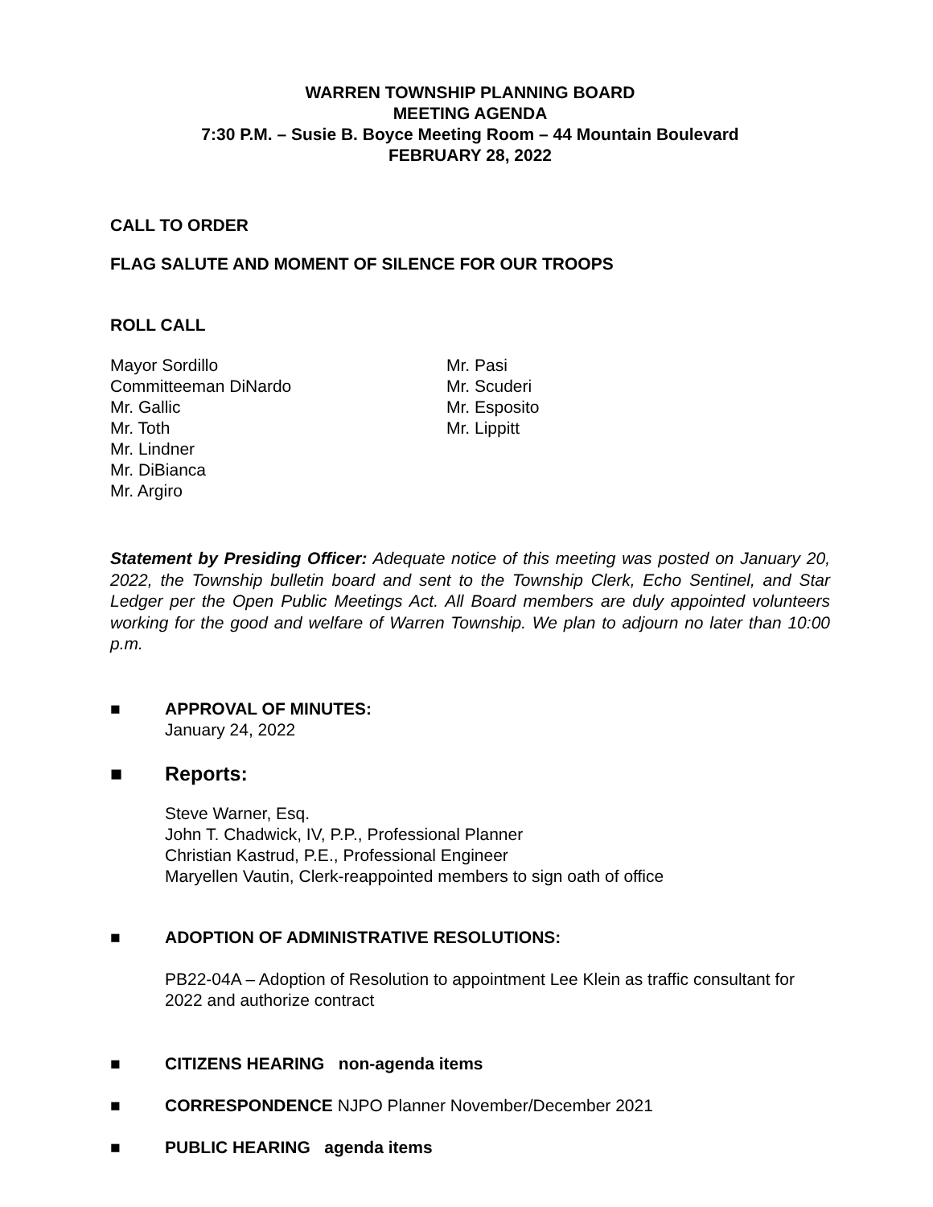WARREN TOWNSHIP PLANNING BOARD
MEETING AGENDA
7:30 P.M. – Susie B. Boyce Meeting Room – 44 Mountain Boulevard
FEBRUARY 28, 2022
CALL TO ORDER
FLAG SALUTE AND MOMENT OF SILENCE FOR OUR TROOPS
ROLL CALL
Mayor Sordillo
Committeeman DiNardo
Mr. Gallic
Mr. Toth
Mr. Lindner
Mr. DiBianca
Mr. Argiro
Mr. Pasi
Mr. Scuderi
Mr. Esposito
Mr. Lippitt
Statement by Presiding Officer: Adequate notice of this meeting was posted on January 20, 2022, the Township bulletin board and sent to the Township Clerk, Echo Sentinel, and Star Ledger per the Open Public Meetings Act. All Board members are duly appointed volunteers working for the good and welfare of Warren Township. We plan to adjourn no later than 10:00 p.m.
■ APPROVAL OF MINUTES:
January 24, 2022
■ Reports:
Steve Warner, Esq.
John T. Chadwick, IV, P.P., Professional Planner
Christian Kastrud, P.E., Professional Engineer
Maryellen Vautin, Clerk-reappointed members to sign oath of office
■ ADOPTION OF ADMINISTRATIVE RESOLUTIONS:
PB22-04A – Adoption of Resolution to appointment Lee Klein as traffic consultant for 2022 and authorize contract
■ CITIZENS HEARING non-agenda items
■ CORRESPONDENCE NJPO Planner November/December 2021
■ PUBLIC HEARING agenda items